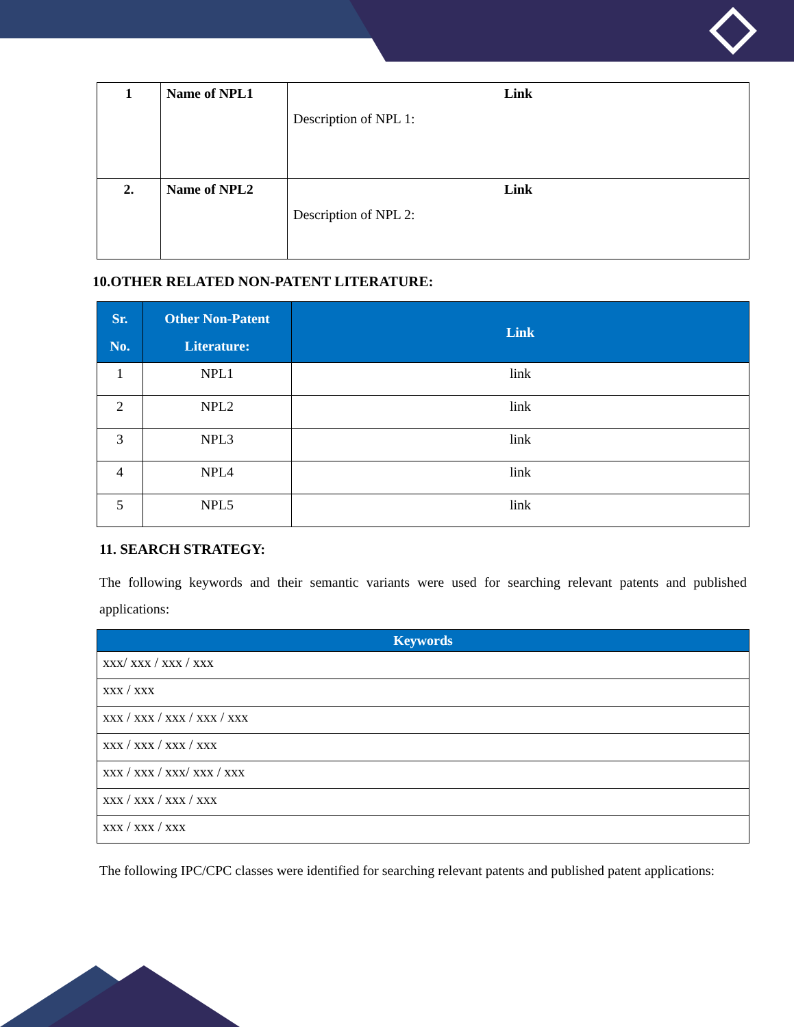| 1 | Name of NPL1 | Link Description of NPL 1: |
| 2. | Name of NPL2 | Link Description of NPL 2: |
10.OTHER RELATED NON-PATENT LITERATURE:
| Sr. No. | Other Non-Patent Literature: | Link |
| --- | --- | --- |
| 1 | NPL1 | link |
| 2 | NPL2 | link |
| 3 | NPL3 | link |
| 4 | NPL4 | link |
| 5 | NPL5 | link |
11. SEARCH STRATEGY:
The following keywords and their semantic variants were used for searching relevant patents and published applications:
| Keywords |
| --- |
| xxx/ xxx / xxx / xxx |
| xxx / xxx |
| xxx / xxx / xxx / xxx / xxx |
| xxx / xxx / xxx / xxx |
| xxx / xxx / xxx/ xxx / xxx |
| xxx / xxx / xxx / xxx |
| xxx / xxx / xxx |
The following IPC/CPC classes were identified for searching relevant patents and published patent applications: